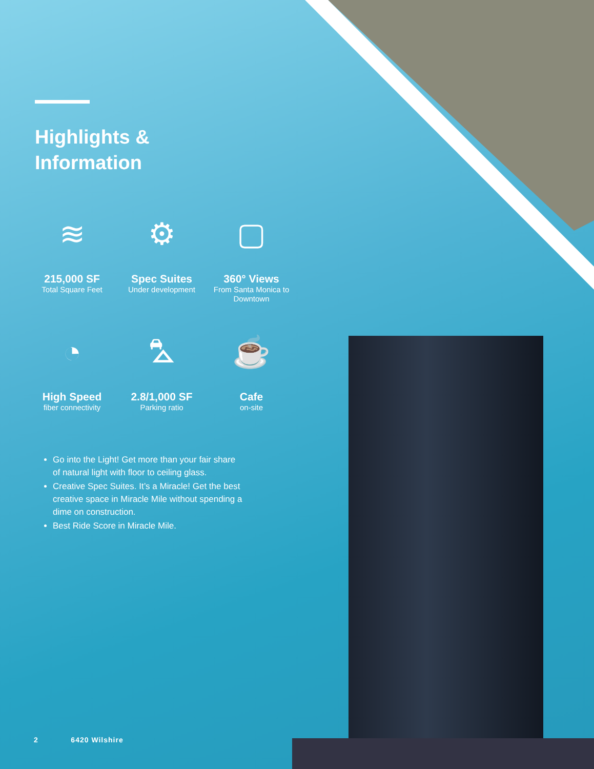Highlights &
Information
≋
215,000 SF
Total Square Feet
⚙
Spec Suites
Under development
▢
360° Views
From Santa Monica to Downtown
◔
High Speed
fiber connectivity
⛍
2.8/1,000 SF
Parking ratio
☕
Cafe
on-site
Go into the Light! Get more than your fair share of natural light with floor to ceiling glass.
Creative Spec Suites. It’s a Miracle! Get the best creative space in Miracle Mile without spending a dime on construction.
Best Ride Score in Miracle Mile.
2 6420 Wilshire